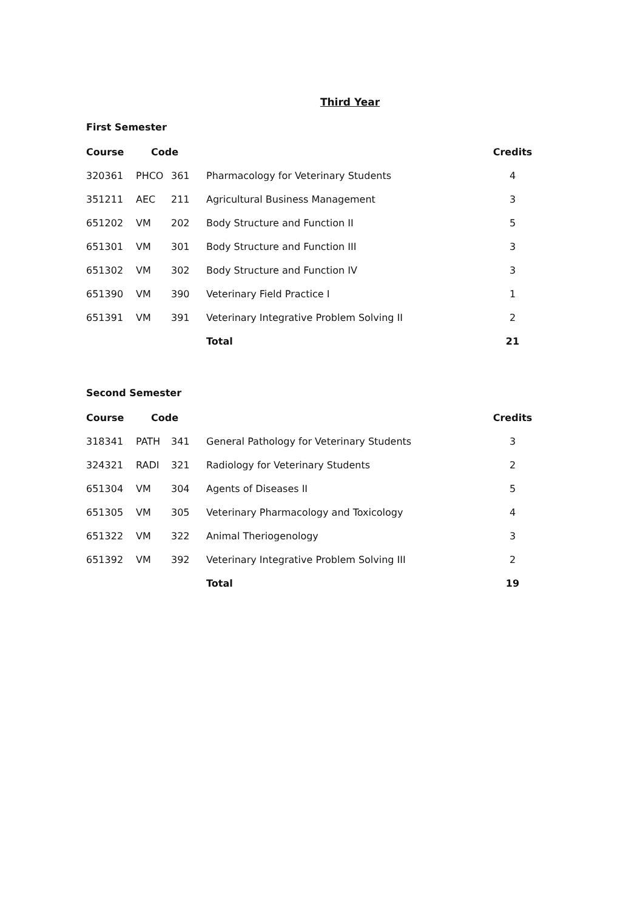Third Year
First Semester
| Course Code | | | | Credits |
| --- | --- | --- | --- | --- |
| 320361 | PHCO | 361 | Pharmacology for Veterinary Students | 4 |
| 351211 | AEC | 211 | Agricultural Business Management | 3 |
| 651202 | VM | 202 | Body Structure and Function II | 5 |
| 651301 | VM | 301 | Body Structure and Function III | 3 |
| 651302 | VM | 302 | Body Structure and Function IV | 3 |
| 651390 | VM | 390 | Veterinary Field Practice I | 1 |
| 651391 | VM | 391 | Veterinary Integrative Problem Solving II | 2 |
| | | | Total | 21 |
Second Semester
| Course Code | | | | Credits |
| --- | --- | --- | --- | --- |
| 318341 | PATH | 341 | General Pathology for Veterinary Students | 3 |
| 324321 | RADI | 321 | Radiology for Veterinary Students | 2 |
| 651304 | VM | 304 | Agents of Diseases II | 5 |
| 651305 | VM | 305 | Veterinary Pharmacology and Toxicology | 4 |
| 651322 | VM | 322 | Animal Theriogenology | 3 |
| 651392 | VM | 392 | Veterinary Integrative Problem Solving III | 2 |
| | | | Total | 19 |